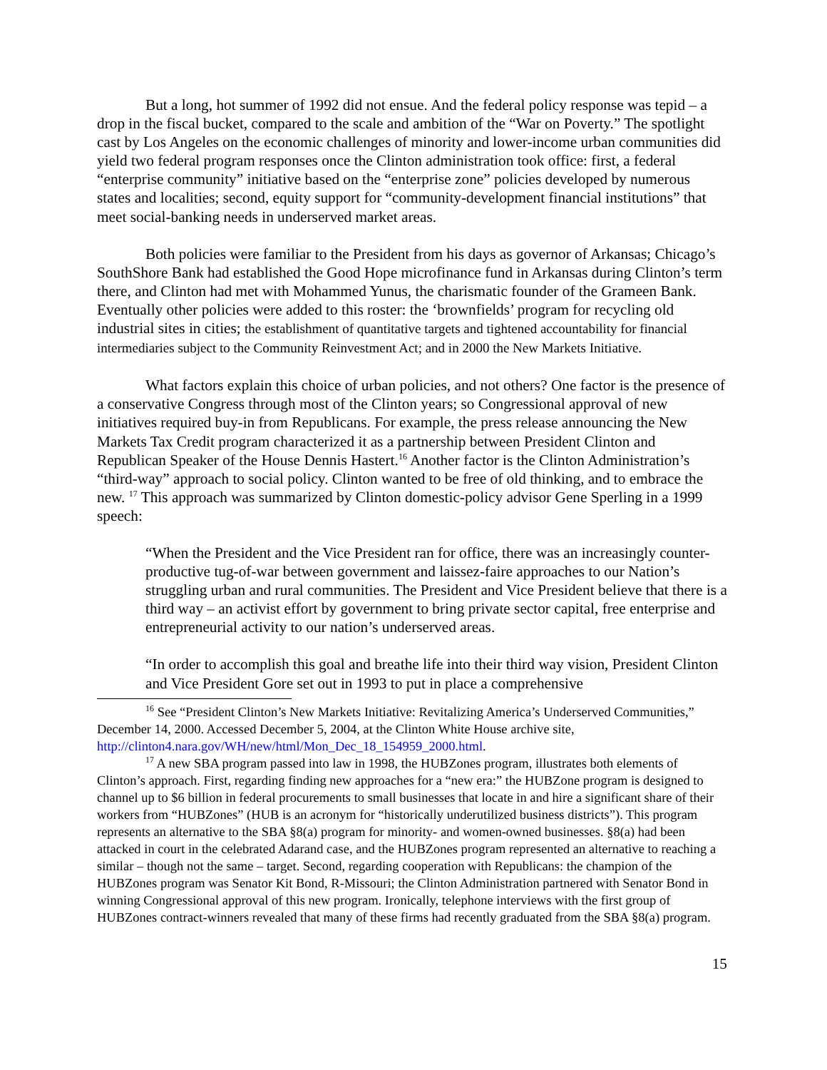But a long, hot summer of 1992 did not ensue. And the federal policy response was tepid – a drop in the fiscal bucket, compared to the scale and ambition of the “War on Poverty.” The spotlight cast by Los Angeles on the economic challenges of minority and lower-income urban communities did yield two federal program responses once the Clinton administration took office: first, a federal “enterprise community” initiative based on the “enterprise zone” policies developed by numerous states and localities; second, equity support for “community-development financial institutions” that meet social-banking needs in underserved market areas.
Both policies were familiar to the President from his days as governor of Arkansas; Chicago’s SouthShore Bank had established the Good Hope microfinance fund in Arkansas during Clinton’s term there, and Clinton had met with Mohammed Yunus, the charismatic founder of the Grameen Bank. Eventually other policies were added to this roster: the ‘brownfields’ program for recycling old industrial sites in cities; the establishment of quantitative targets and tightened accountability for financial intermediaries subject to the Community Reinvestment Act; and in 2000 the New Markets Initiative.
What factors explain this choice of urban policies, and not others? One factor is the presence of a conservative Congress through most of the Clinton years; so Congressional approval of new initiatives required buy-in from Republicans. For example, the press release announcing the New Markets Tax Credit program characterized it as a partnership between President Clinton and Republican Speaker of the House Dennis Hastert.<sup>16</sup> Another factor is the Clinton Administration’s “third-way” approach to social policy. Clinton wanted to be free of old thinking, and to embrace the new. <sup>17</sup> This approach was summarized by Clinton domestic-policy advisor Gene Sperling in a 1999 speech:
“When the President and the Vice President ran for office, there was an increasingly counter-productive tug-of-war between government and laissez-faire approaches to our Nation’s struggling urban and rural communities. The President and Vice President believe that there is a third way – an activist effort by government to bring private sector capital, free enterprise and entrepreneurial activity to our nation’s underserved areas.
“In order to accomplish this goal and breathe life into their third way vision, President Clinton and Vice President Gore set out in 1993 to put in place a comprehensive
<sup>16</sup> See “President Clinton’s New Markets Initiative: Revitalizing America’s Underserved Communities,” December 14, 2000. Accessed December 5, 2004, at the Clinton White House archive site, http://clinton4.nara.gov/WH/new/html/Mon_Dec_18_154959_2000.html.
<sup>17</sup> A new SBA program passed into law in 1998, the HUBZones program, illustrates both elements of Clinton’s approach. First, regarding finding new approaches for a “new era:” the HUBZone program is designed to channel up to $6 billion in federal procurements to small businesses that locate in and hire a significant share of their workers from “HUBZones” (HUB is an acronym for “historically underutilized business districts”). This program represents an alternative to the SBA §8(a) program for minority- and women-owned businesses. §8(a) had been attacked in court in the celebrated Adarand case, and the HUBZones program represented an alternative to reaching a similar – though not the same – target. Second, regarding cooperation with Republicans: the champion of the HUBZones program was Senator Kit Bond, R-Missouri; the Clinton Administration partnered with Senator Bond in winning Congressional approval of this new program. Ironically, telephone interviews with the first group of HUBZones contract-winners revealed that many of these firms had recently graduated from the SBA §8(a) program.
15